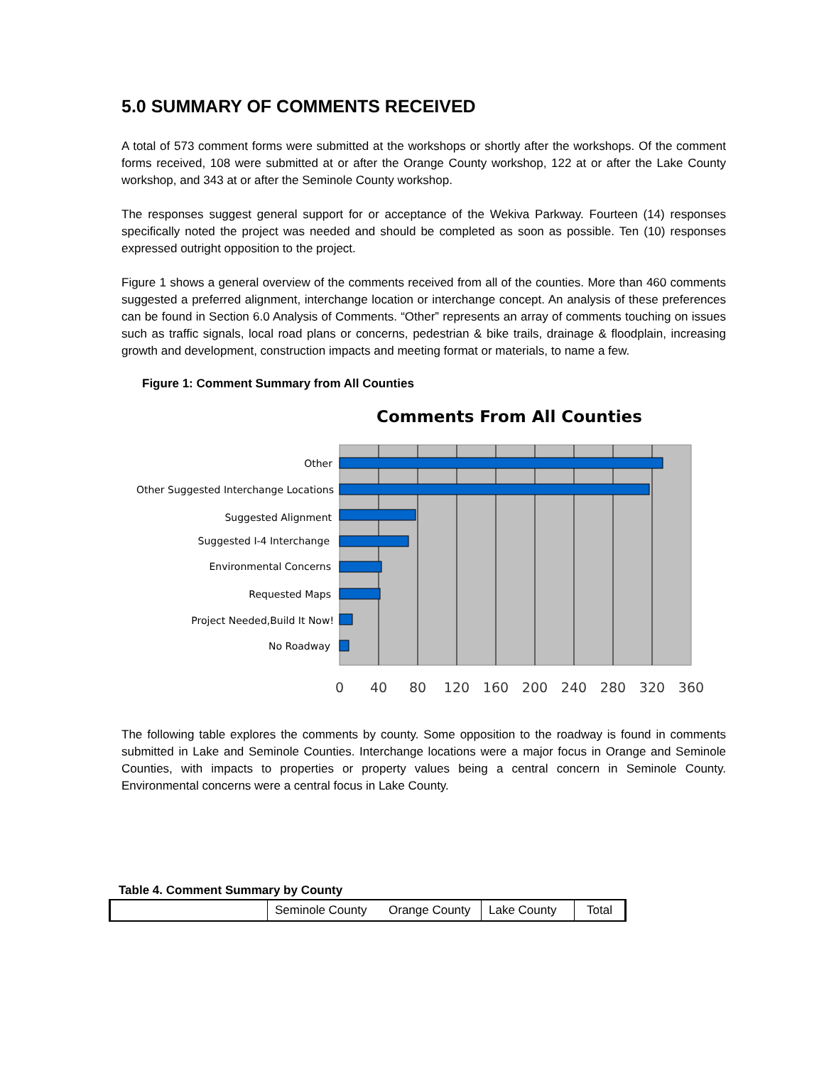5.0 SUMMARY OF COMMENTS RECEIVED
A total of 573 comment forms were submitted at the workshops or shortly after the workshops. Of the comment forms received, 108 were submitted at or after the Orange County workshop, 122 at or after the Lake County workshop, and 343 at or after the Seminole County workshop.
The responses suggest general support for or acceptance of the Wekiva Parkway. Fourteen (14) responses specifically noted the project was needed and should be completed as soon as possible. Ten (10) responses expressed outright opposition to the project.
Figure 1 shows a general overview of the comments received from all of the counties. More than 460 comments suggested a preferred alignment, interchange location or interchange concept. An analysis of these preferences can be found in Section 6.0 Analysis of Comments. “Other” represents an array of comments touching on issues such as traffic signals, local road plans or concerns, pedestrian & bike trails, drainage & floodplain, increasing growth and development, construction impacts and meeting format or materials, to name a few.
Figure 1: Comment Summary from All Counties
Comments From All Counties
Other
Other Suggested Interchange Locations
Suggested Alignment
Suggested I-4 Interchange
Environmental Concerns
Requested Maps
Project Needed,Build It Now!
No Roadway
0
40
80
120
160
200
240
280
320
360
The following table explores the comments by county. Some opposition to the roadway is found in comments submitted in Lake and Seminole Counties. Interchange locations were a major focus in Orange and Seminole Counties, with impacts to properties or property values being a central concern in Seminole County. Environmental concerns were a central focus in Lake County.
Table 4. Comment Summary by County
| | Seminole County | Orange County | Lake County | Total |